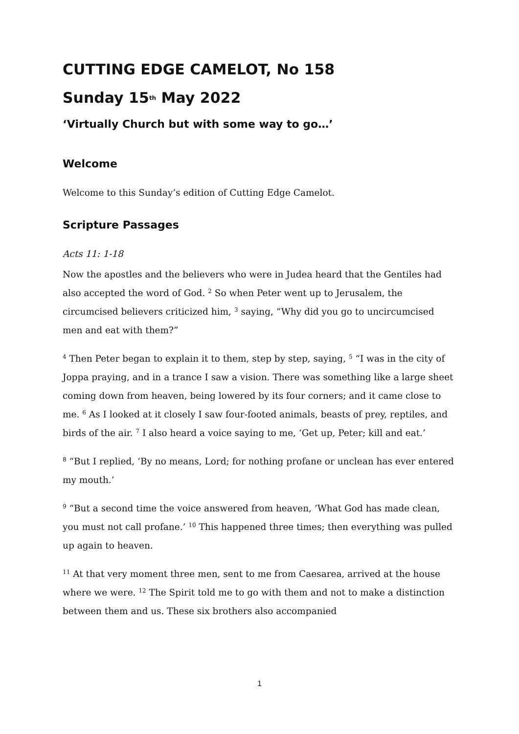CUTTING EDGE CAMELOT, No 158
Sunday 15<sup>th</sup> May 2022
‘Virtually Church but with some way to go…’
Welcome
Welcome to this Sunday’s edition of Cutting Edge Camelot.
Scripture Passages
Acts 11: 1-18
Now the apostles and the believers who were in Judea heard that the Gentiles had also accepted the word of God. <sup>2</sup> So when Peter went up to Jerusalem, the circumcised believers criticized him, <sup>3</sup> saying, “Why did you go to uncircumcised men and eat with them?”
<sup>4</sup> Then Peter began to explain it to them, step by step, saying, <sup>5</sup> “I was in the city of Joppa praying, and in a trance I saw a vision. There was something like a large sheet coming down from heaven, being lowered by its four corners; and it came close to me. <sup>6</sup> As I looked at it closely I saw four-footed animals, beasts of prey, reptiles, and birds of the air. <sup>7</sup> I also heard a voice saying to me, ‘Get up, Peter; kill and eat.’
<sup>8</sup> “But I replied, ‘By no means, Lord; for nothing profane or unclean has ever entered my mouth.’
<sup>9</sup> “But a second time the voice answered from heaven, ‘What God has made clean, you must not call profane.’ <sup>10</sup> This happened three times; then everything was pulled up again to heaven.
<sup>11</sup> At that very moment three men, sent to me from Caesarea, arrived at the house where we were. <sup>12</sup> The Spirit told me to go with them and not to make a distinction between them and us. These six brothers also accompanied
1